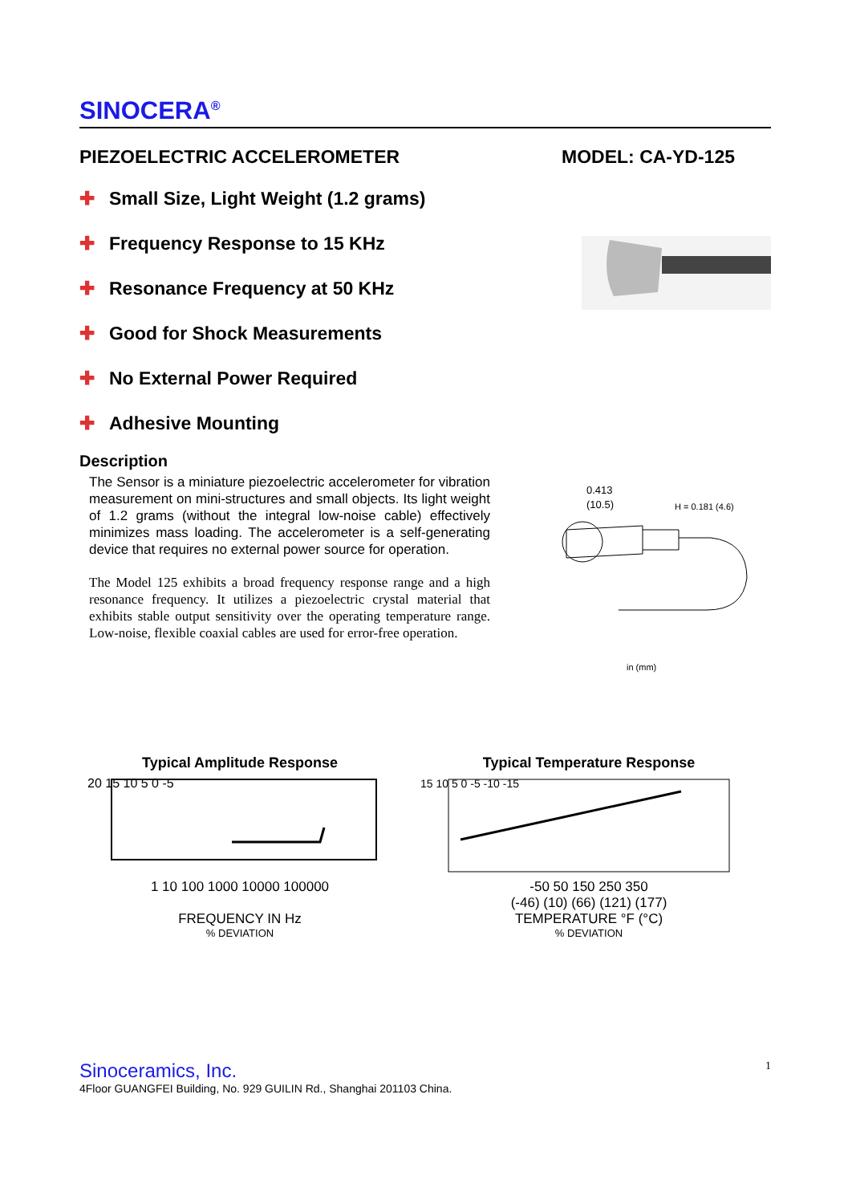SINOCERA<sup>®</sup>
PIEZOELECTRIC ACCELEROMETER MODEL: CA-YD-125
✚ Small Size, Light Weight (1.2 grams)
✚ Frequency Response to 15 KHz
✚ Resonance Frequency at 50 KHz
✚ Good for Shock Measurements
✚ No External Power Required
✚ Adhesive Mounting
Description
The Sensor is a miniature piezoelectric accelerometer for vibration measurement on mini-structures and small objects. Its light weight of 1.2 grams (without the integral low-noise cable) effectively minimizes mass loading. The accelerometer is a self-generating device that requires no external power source for operation.
The Model 125 exhibits a broad frequency response range and a high resonance frequency. It utilizes a piezoelectric crystal material that exhibits stable output sensitivity over the operating temperature range. Low-noise, flexible coaxial cables are used for error-free operation.
0.413
(10.5)
H = 0.181 (4.6)
in (mm)
Typical Amplitude Response
20 15 10 5 0 -5
1 10 100 1000 10000 100000
FREQUENCY IN Hz
% DEVIATION
Typical Temperature Response
15 10 5 0 -5 -10 -15
-50 50 150 250 350
(-46) (10) (66) (121) (177)
TEMPERATURE °F (°C)
% DEVIATION
Sinoceramics, Inc.
1
4Floor GUANGFEI Building, No. 929 GUILIN Rd., Shanghai 201103 China.